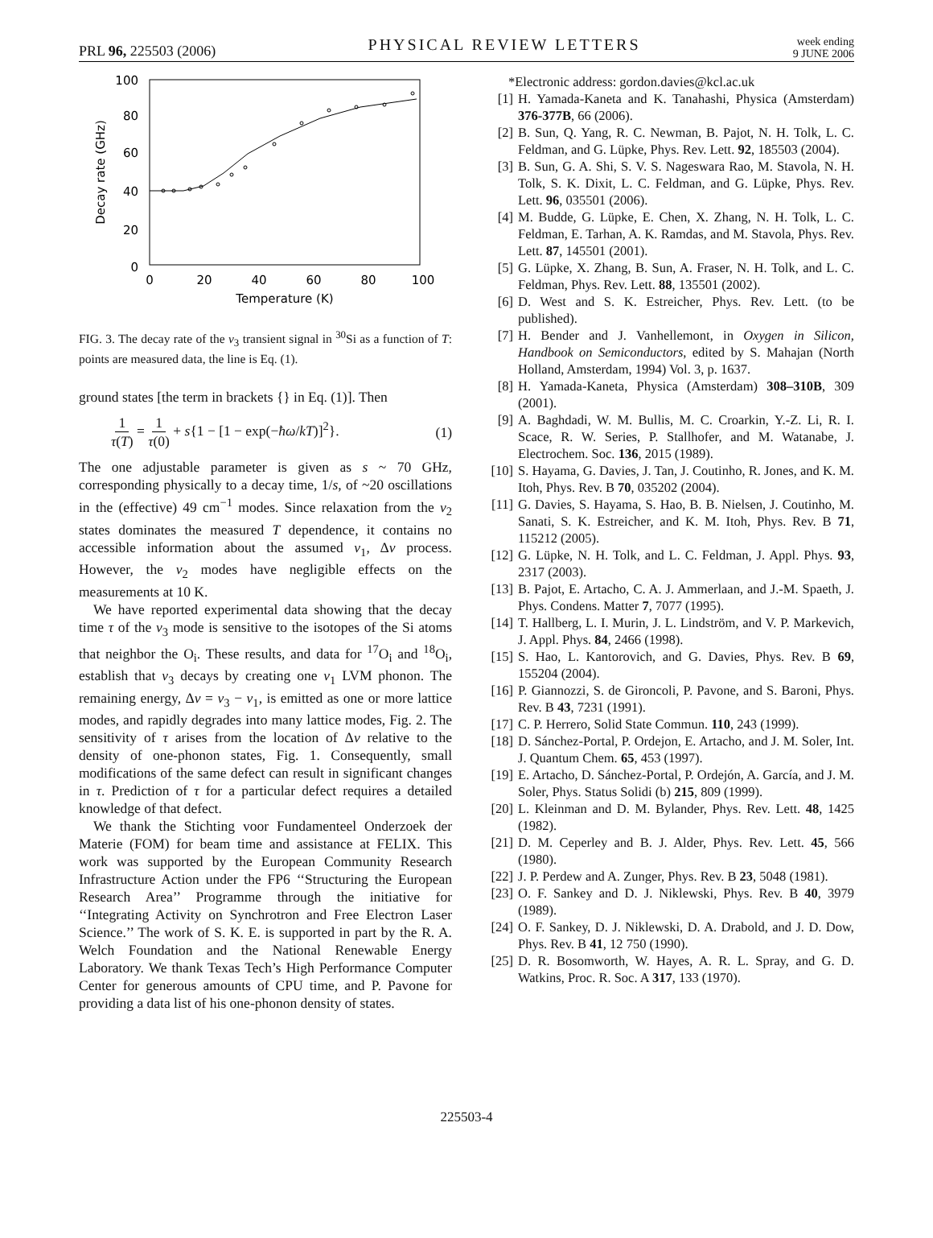PRL 96, 225503 (2006) PHYSICAL REVIEW LETTERS week ending
9 JUNE 2006
100
80
60
40
20
0
0
20
40
60
80
100
Temperature (K)
Decay rate (GHz)
FIG. 3. The decay rate of the ν<sub>3</sub> transient signal in <sup>30</sup>Si as a function of T: points are measured data, the line is Eq. (1).
ground states [the term in brackets {} in Eq. (1)]. Then
1 τ(T) = 1 τ(0) + s{1 − [1 − exp(−ħω/kT)]<sup>2</sup>}. (1)
The one adjustable parameter is given as s ~ 70 GHz, corresponding physically to a decay time, 1/s, of ~20 oscillations in the (effective) 49 cm<sup>−1</sup> modes. Since relaxation from the ν<sub>2</sub> states dominates the measured T dependence, it contains no accessible information about the assumed ν<sub>1</sub>, Δν process. However, the ν<sub>2</sub> modes have negligible effects on the measurements at 10 K.
We have reported experimental data showing that the decay time τ of the ν<sub>3</sub> mode is sensitive to the isotopes of the Si atoms that neighbor the O<sub>i</sub>. These results, and data for <sup>17</sup>O<sub>i</sub> and <sup>18</sup>O<sub>i</sub>, establish that ν<sub>3</sub> decays by creating one ν<sub>1</sub> LVM phonon. The remaining energy, Δν = ν<sub>3</sub> − ν<sub>1</sub>, is emitted as one or more lattice modes, and rapidly degrades into many lattice modes, Fig. 2. The sensitivity of τ arises from the location of Δν relative to the density of one-phonon states, Fig. 1. Consequently, small modifications of the same defect can result in significant changes in τ. Prediction of τ for a particular defect requires a detailed knowledge of that defect.
We thank the Stichting voor Fundamenteel Onderzoek der Materie (FOM) for beam time and assistance at FELIX. This work was supported by the European Community Research Infrastructure Action under the FP6 ‘‘Structuring the European Research Area’’ Programme through the initiative for ‘‘Integrating Activity on Synchrotron and Free Electron Laser Science.’’ The work of S. K. E. is supported in part by the R. A. Welch Foundation and the National Renewable Energy Laboratory. We thank Texas Tech’s High Performance Computer Center for generous amounts of CPU time, and P. Pavone for providing a data list of his one-phonon density of states.
*Electronic address: gordon.davies@kcl.ac.uk
[1] H. Yamada-Kaneta and K. Tanahashi, Physica (Amsterdam) 376-377B, 66 (2006).
[2] B. Sun, Q. Yang, R. C. Newman, B. Pajot, N. H. Tolk, L. C. Feldman, and G. Lüpke, Phys. Rev. Lett. 92, 185503 (2004).
[3] B. Sun, G. A. Shi, S. V. S. Nageswara Rao, M. Stavola, N. H. Tolk, S. K. Dixit, L. C. Feldman, and G. Lüpke, Phys. Rev. Lett. 96, 035501 (2006).
[4] M. Budde, G. Lüpke, E. Chen, X. Zhang, N. H. Tolk, L. C. Feldman, E. Tarhan, A. K. Ramdas, and M. Stavola, Phys. Rev. Lett. 87, 145501 (2001).
[5] G. Lüpke, X. Zhang, B. Sun, A. Fraser, N. H. Tolk, and L. C. Feldman, Phys. Rev. Lett. 88, 135501 (2002).
[6] D. West and S. K. Estreicher, Phys. Rev. Lett. (to be published).
[7] H. Bender and J. Vanhellemont, in Oxygen in Silicon, Handbook on Semiconductors, edited by S. Mahajan (North Holland, Amsterdam, 1994) Vol. 3, p. 1637.
[8] H. Yamada-Kaneta, Physica (Amsterdam) 308–310B, 309 (2001).
[9] A. Baghdadi, W. M. Bullis, M. C. Croarkin, Y.-Z. Li, R. I. Scace, R. W. Series, P. Stallhofer, and M. Watanabe, J. Electrochem. Soc. 136, 2015 (1989).
[10] S. Hayama, G. Davies, J. Tan, J. Coutinho, R. Jones, and K. M. Itoh, Phys. Rev. B 70, 035202 (2004).
[11] G. Davies, S. Hayama, S. Hao, B. B. Nielsen, J. Coutinho, M. Sanati, S. K. Estreicher, and K. M. Itoh, Phys. Rev. B 71, 115212 (2005).
[12] G. Lüpke, N. H. Tolk, and L. C. Feldman, J. Appl. Phys. 93, 2317 (2003).
[13] B. Pajot, E. Artacho, C. A. J. Ammerlaan, and J.-M. Spaeth, J. Phys. Condens. Matter 7, 7077 (1995).
[14] T. Hallberg, L. I. Murin, J. L. Lindström, and V. P. Markevich, J. Appl. Phys. 84, 2466 (1998).
[15] S. Hao, L. Kantorovich, and G. Davies, Phys. Rev. B 69, 155204 (2004).
[16] P. Giannozzi, S. de Gironcoli, P. Pavone, and S. Baroni, Phys. Rev. B 43, 7231 (1991).
[17] C. P. Herrero, Solid State Commun. 110, 243 (1999).
[18] D. Sánchez-Portal, P. Ordejon, E. Artacho, and J. M. Soler, Int. J. Quantum Chem. 65, 453 (1997).
[19] E. Artacho, D. Sánchez-Portal, P. Ordejón, A. García, and J. M. Soler, Phys. Status Solidi (b) 215, 809 (1999).
[20] L. Kleinman and D. M. Bylander, Phys. Rev. Lett. 48, 1425 (1982).
[21] D. M. Ceperley and B. J. Alder, Phys. Rev. Lett. 45, 566 (1980).
[22] J. P. Perdew and A. Zunger, Phys. Rev. B 23, 5048 (1981).
[23] O. F. Sankey and D. J. Niklewski, Phys. Rev. B 40, 3979 (1989).
[24] O. F. Sankey, D. J. Niklewski, D. A. Drabold, and J. D. Dow, Phys. Rev. B 41, 12 750 (1990).
[25] D. R. Bosomworth, W. Hayes, A. R. L. Spray, and G. D. Watkins, Proc. R. Soc. A 317, 133 (1970).
225503-4